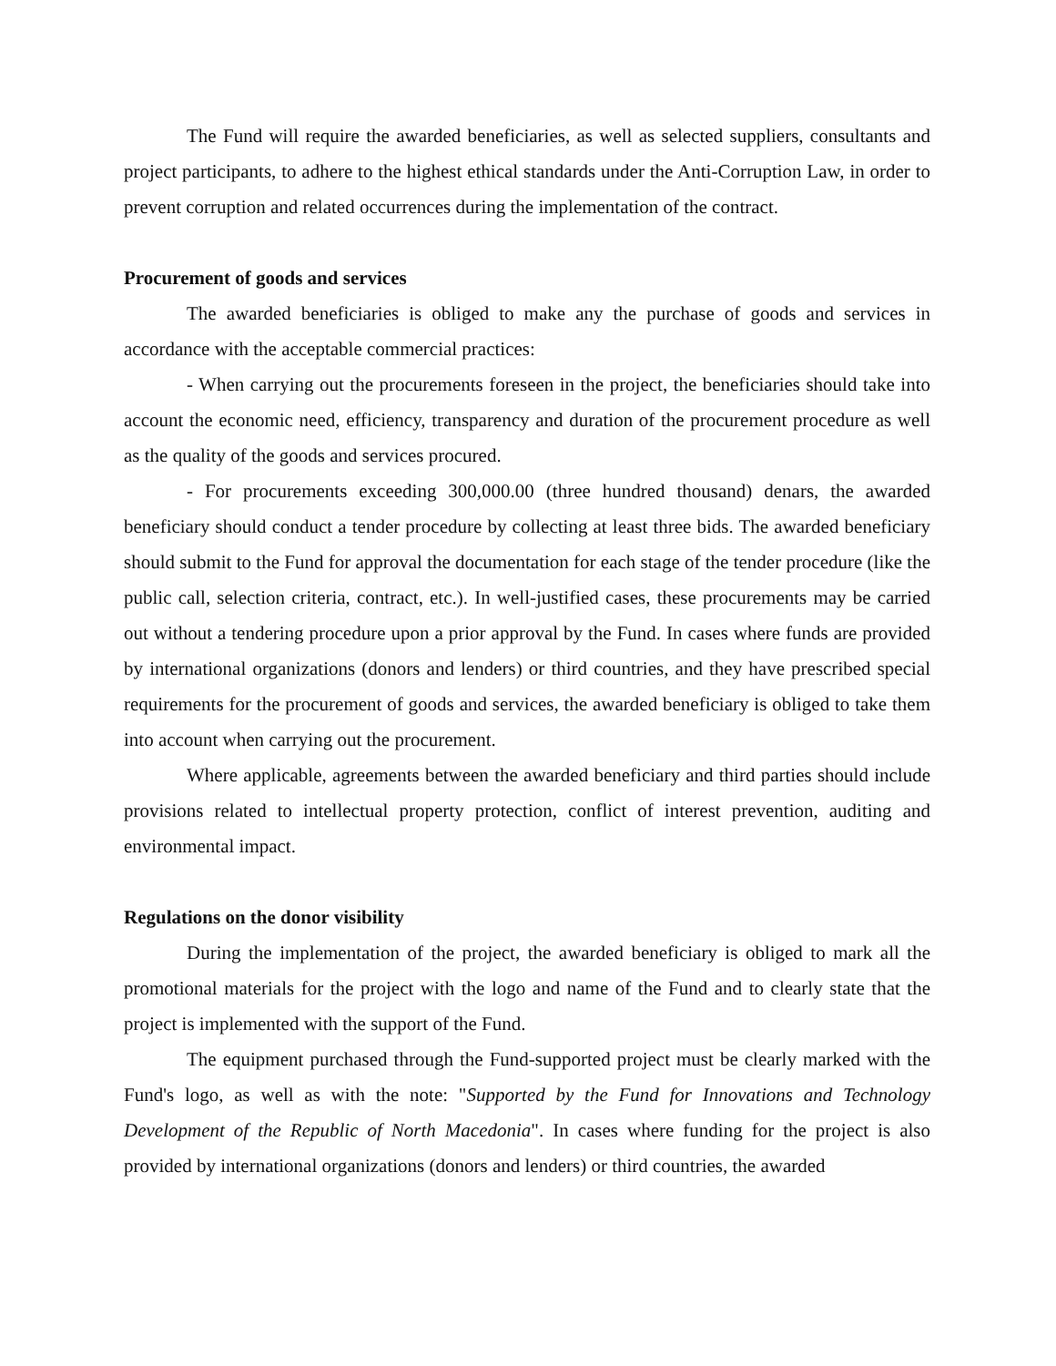The Fund will require the awarded beneficiaries, as well as selected suppliers, consultants and project participants, to adhere to the highest ethical standards under the Anti-Corruption Law, in order to prevent corruption and related occurrences during the implementation of the contract.
Procurement of goods and services
The awarded beneficiaries is obliged to make any the purchase of goods and services in accordance with the acceptable commercial practices:
- When carrying out the procurements foreseen in the project, the beneficiaries should take into account the economic need, efficiency, transparency and duration of the procurement procedure as well as the quality of the goods and services procured.
- For procurements exceeding 300,000.00 (three hundred thousand) denars, the awarded beneficiary should conduct a tender procedure by collecting at least three bids. The awarded beneficiary should submit to the Fund for approval the documentation for each stage of the tender procedure (like the public call, selection criteria, contract, etc.). In well-justified cases, these procurements may be carried out without a tendering procedure upon a prior approval by the Fund. In cases where funds are provided by international organizations (donors and lenders) or third countries, and they have prescribed special requirements for the procurement of goods and services, the awarded beneficiary is obliged to take them into account when carrying out the procurement.
Where applicable, agreements between the awarded beneficiary and third parties should include provisions related to intellectual property protection, conflict of interest prevention, auditing and environmental impact.
Regulations on the donor visibility
During the implementation of the project, the awarded beneficiary is obliged to mark all the promotional materials for the project with the logo and name of the Fund and to clearly state that the project is implemented with the support of the Fund.
The equipment purchased through the Fund-supported project must be clearly marked with the Fund's logo, as well as with the note: "Supported by the Fund for Innovations and Technology Development of the Republic of North Macedonia". In cases where funding for the project is also provided by international organizations (donors and lenders) or third countries, the awarded